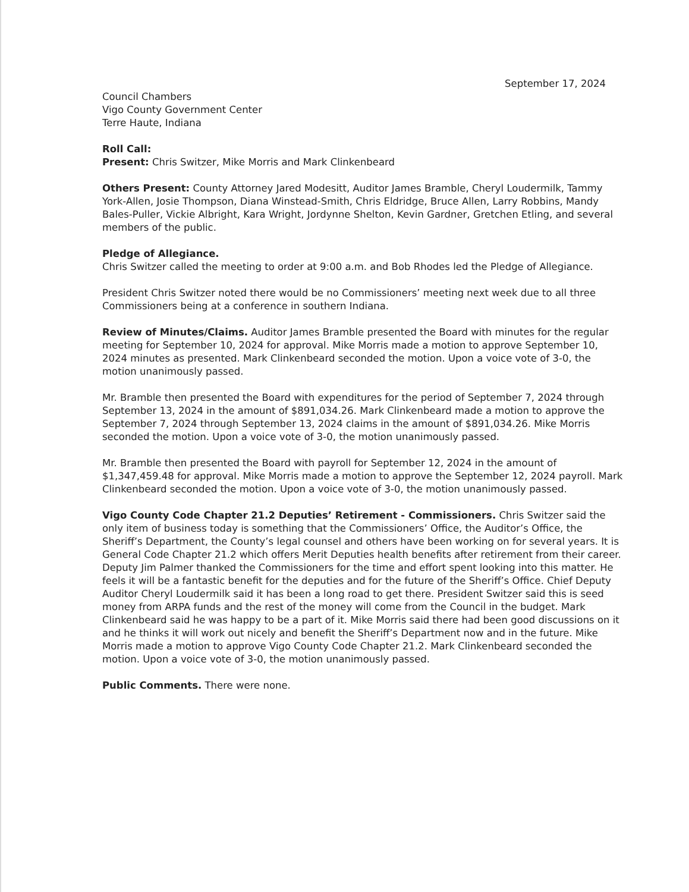September 17, 2024
Council Chambers
Vigo County Government Center
Terre Haute, Indiana
Roll Call:
Present: Chris Switzer, Mike Morris and Mark Clinkenbeard
Others Present: County Attorney Jared Modesitt, Auditor James Bramble, Cheryl Loudermilk, Tammy York-Allen, Josie Thompson, Diana Winstead-Smith, Chris Eldridge, Bruce Allen, Larry Robbins, Mandy Bales-Puller, Vickie Albright, Kara Wright, Jordynne Shelton, Kevin Gardner, Gretchen Etling, and several members of the public.
Pledge of Allegiance.
Chris Switzer called the meeting to order at 9:00 a.m. and Bob Rhodes led the Pledge of Allegiance.
President Chris Switzer noted there would be no Commissioners’ meeting next week due to all three Commissioners being at a conference in southern Indiana.
Review of Minutes/Claims. Auditor James Bramble presented the Board with minutes for the regular meeting for September 10, 2024 for approval. Mike Morris made a motion to approve September 10, 2024 minutes as presented. Mark Clinkenbeard seconded the motion. Upon a voice vote of 3-0, the motion unanimously passed.
Mr. Bramble then presented the Board with expenditures for the period of September 7, 2024 through September 13, 2024 in the amount of $891,034.26. Mark Clinkenbeard made a motion to approve the September 7, 2024 through September 13, 2024 claims in the amount of $891,034.26. Mike Morris seconded the motion. Upon a voice vote of 3-0, the motion unanimously passed.
Mr. Bramble then presented the Board with payroll for September 12, 2024 in the amount of $1,347,459.48 for approval. Mike Morris made a motion to approve the September 12, 2024 payroll. Mark Clinkenbeard seconded the motion. Upon a voice vote of 3-0, the motion unanimously passed.
Vigo County Code Chapter 21.2 Deputies’ Retirement - Commissioners. Chris Switzer said the only item of business today is something that the Commissioners’ Office, the Auditor’s Office, the Sheriff’s Department, the County’s legal counsel and others have been working on for several years. It is General Code Chapter 21.2 which offers Merit Deputies health benefits after retirement from their career. Deputy Jim Palmer thanked the Commissioners for the time and effort spent looking into this matter. He feels it will be a fantastic benefit for the deputies and for the future of the Sheriff’s Office. Chief Deputy Auditor Cheryl Loudermilk said it has been a long road to get there. President Switzer said this is seed money from ARPA funds and the rest of the money will come from the Council in the budget. Mark Clinkenbeard said he was happy to be a part of it. Mike Morris said there had been good discussions on it and he thinks it will work out nicely and benefit the Sheriff’s Department now and in the future. Mike Morris made a motion to approve Vigo County Code Chapter 21.2. Mark Clinkenbeard seconded the motion. Upon a voice vote of 3-0, the motion unanimously passed.
Public Comments. There were none.